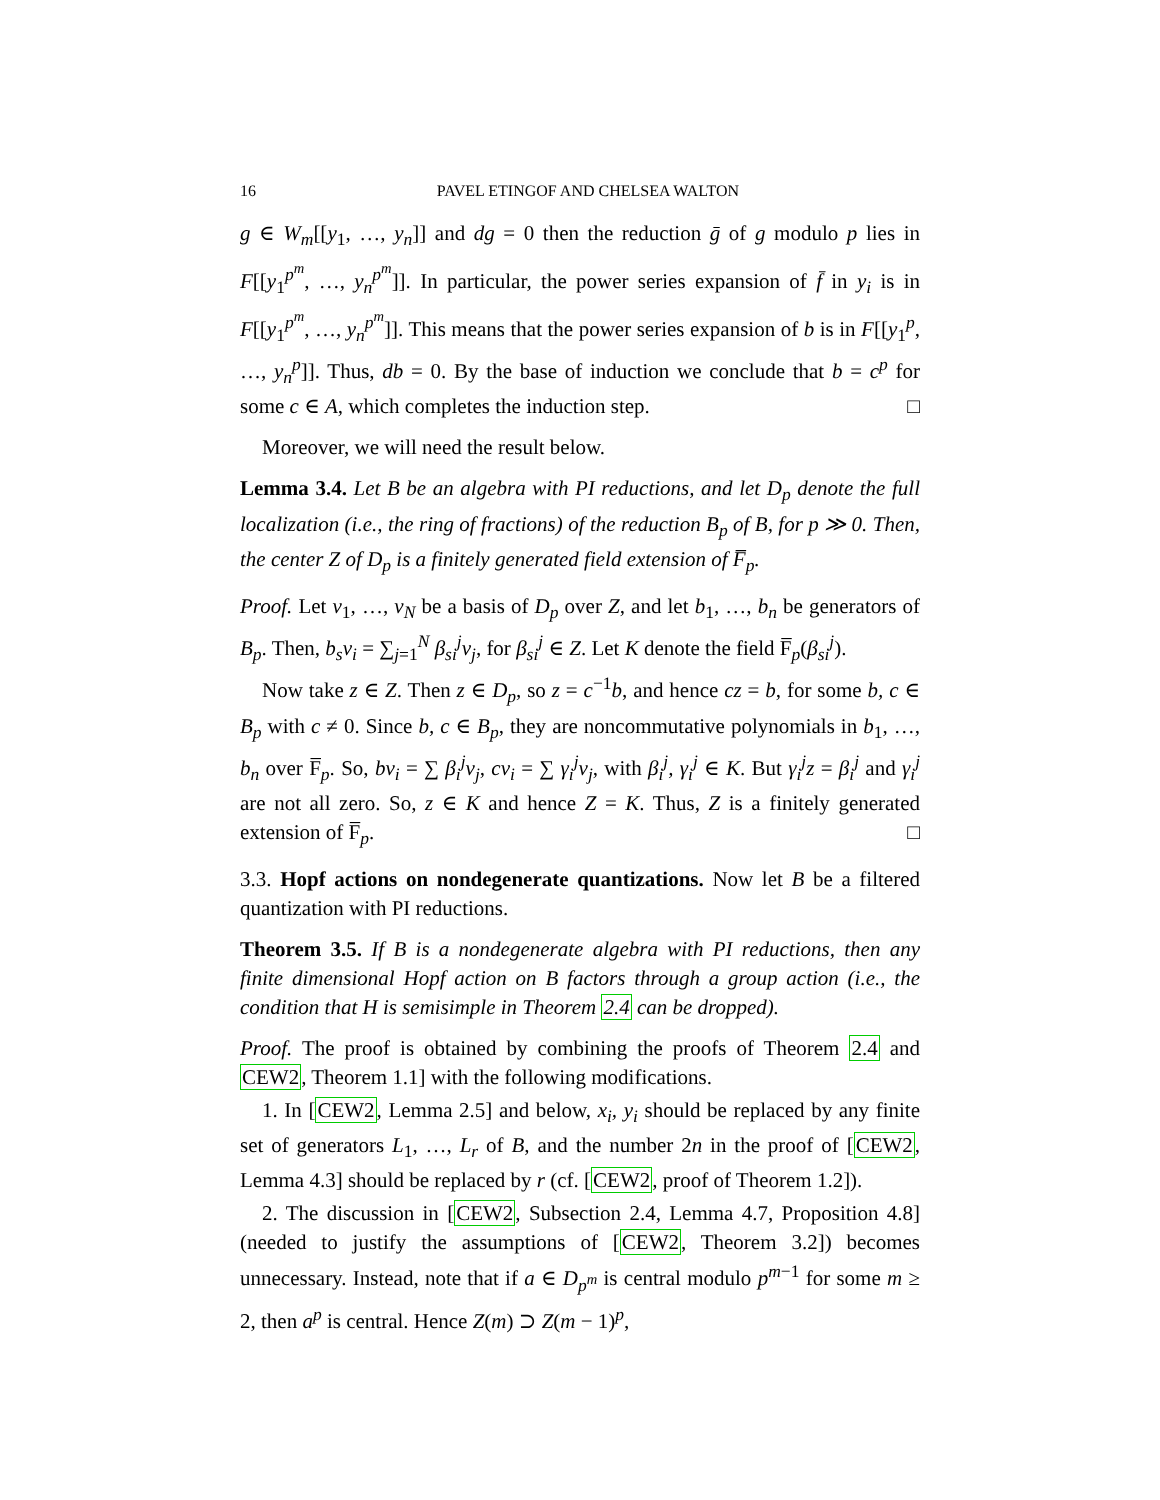16 PAVEL ETINGOF AND CHELSEA WALTON
g ∈ W<sub>m</sub>[[y<sub>1</sub>, …, y<sub>n</sub>]] and dg = 0 then the reduction ḡ of g modulo p lies in F[[y<sub>1</sub><sup>p<sup>m</sup></sup>, …, y<sub>n</sub><sup>p<sup>m</sup></sup>]]. In particular, the power series expansion of f̄ in y<sub>i</sub> is in F[[y<sub>1</sub><sup>p<sup>m</sup></sup>, …, y<sub>n</sub><sup>p<sup>m</sup></sup>]]. This means that the power series expansion of b is in F[[y<sub>1</sub><sup>p</sup>, …, y<sub>n</sub><sup>p</sup>]]. Thus, db = 0. By the base of induction we conclude that b = c<sup>p</sup> for some c ∈ A, which completes the induction step. □
Moreover, we will need the result below.
Lemma 3.4. Let B be an algebra with PI reductions, and let D<sub>p</sub> denote the full localization (i.e., the ring of fractions) of the reduction B<sub>p</sub> of B, for p ≫ 0. Then, the center Z of D<sub>p</sub> is a finitely generated field extension of F̅<sub>p</sub>.
Proof. Let v<sub>1</sub>, …, v<sub>N</sub> be a basis of D<sub>p</sub> over Z, and let b<sub>1</sub>, …, b<sub>n</sub> be generators of B<sub>p</sub>. Then, b<sub>s</sub>v<sub>i</sub> = ∑<sub>j=1</sub><sup>N</sup> β<sub>si</sub><sup>j</sup>v<sub>j</sub>, for β<sub>si</sub><sup>j</sup> ∈ Z. Let K denote the field F̅<sub>p</sub>(β<sub>si</sub><sup>j</sup>).
Now take z ∈ Z. Then z ∈ D<sub>p</sub>, so z = c<sup>−1</sup>b, and hence cz = b, for some b, c ∈ B<sub>p</sub> with c ≠ 0. Since b, c ∈ B<sub>p</sub>, they are noncommutative polynomials in b<sub>1</sub>, …, b<sub>n</sub> over F̅<sub>p</sub>. So, bv<sub>i</sub> = ∑ β<sub>i</sub><sup>j</sup>v<sub>j</sub>, cv<sub>i</sub> = ∑ γ<sub>i</sub><sup>j</sup>v<sub>j</sub>, with β<sub>i</sub><sup>j</sup>, γ<sub>i</sub><sup>j</sup> ∈ K. But γ<sub>i</sub><sup>j</sup>z = β<sub>i</sub><sup>j</sup> and γ<sub>i</sub><sup>j</sup> are not all zero. So, z ∈ K and hence Z = K. Thus, Z is a finitely generated extension of F̅<sub>p</sub>. □
3.3. Hopf actions on nondegenerate quantizations. Now let B be a filtered quantization with PI reductions.
Theorem 3.5. If B is a nondegenerate algebra with PI reductions, then any finite dimensional Hopf action on B factors through a group action (i.e., the condition that H is semisimple in Theorem 2.4 can be dropped).
Proof. The proof is obtained by combining the proofs of Theorem 2.4 and CEW2, Theorem 1.1] with the following modifications.
1. In [CEW2, Lemma 2.5] and below, x<sub>i</sub>, y<sub>i</sub> should be replaced by any finite set of generators L<sub>1</sub>, …, L<sub>r</sub> of B, and the number 2n in the proof of [CEW2, Lemma 4.3] should be replaced by r (cf. [CEW2, proof of Theorem 1.2]).
2. The discussion in [CEW2, Subsection 2.4, Lemma 4.7, Proposition 4.8] (needed to justify the assumptions of [CEW2, Theorem 3.2]) becomes unnecessary. Instead, note that if a ∈ D<sub>p<sup>m</sup></sub> is central modulo p<sup>m−1</sup> for some m ≥ 2, then a<sup>p</sup> is central. Hence Z(m) ⊃ Z(m − 1)<sup>p</sup>,